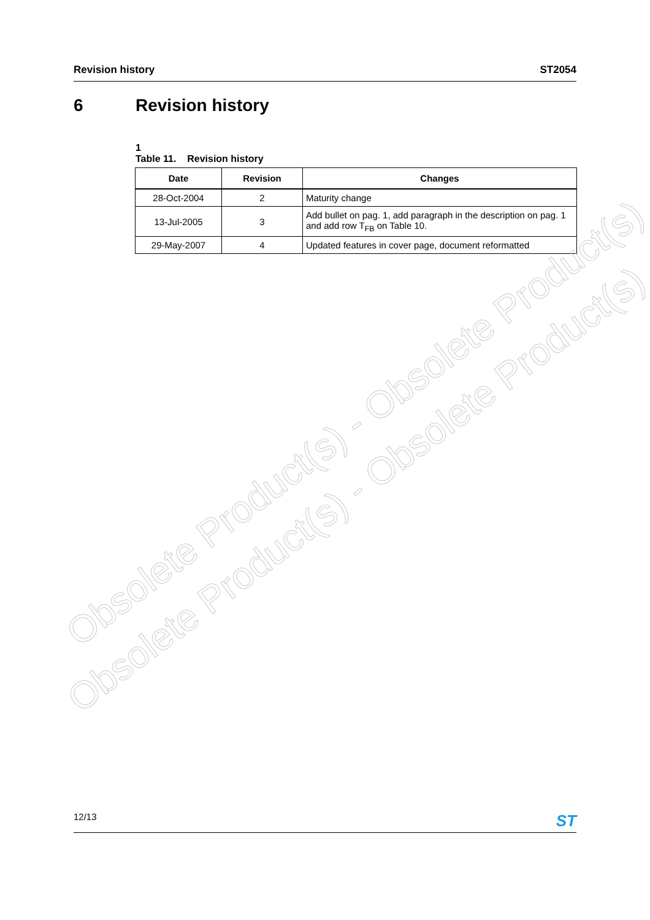Revision history ST2054
6 Revision history
1
Table 11. Revision history
| Date | Revision | Changes |
| --- | --- | --- |
| 28-Oct-2004 | 2 | Maturity change |
| 13-Jul-2005 | 3 | Add bullet on pag. 1, add paragraph in the description on pag. 1 and add row T<sub>FB</sub> on Table 10. |
| 29-May-2007 | 4 | Updated features in cover page, document reformatted |
Obsolete Product(s) - Obsolete Product(s)
Obsolete Product(s) - Obsolete Product(s)
12/13 ST